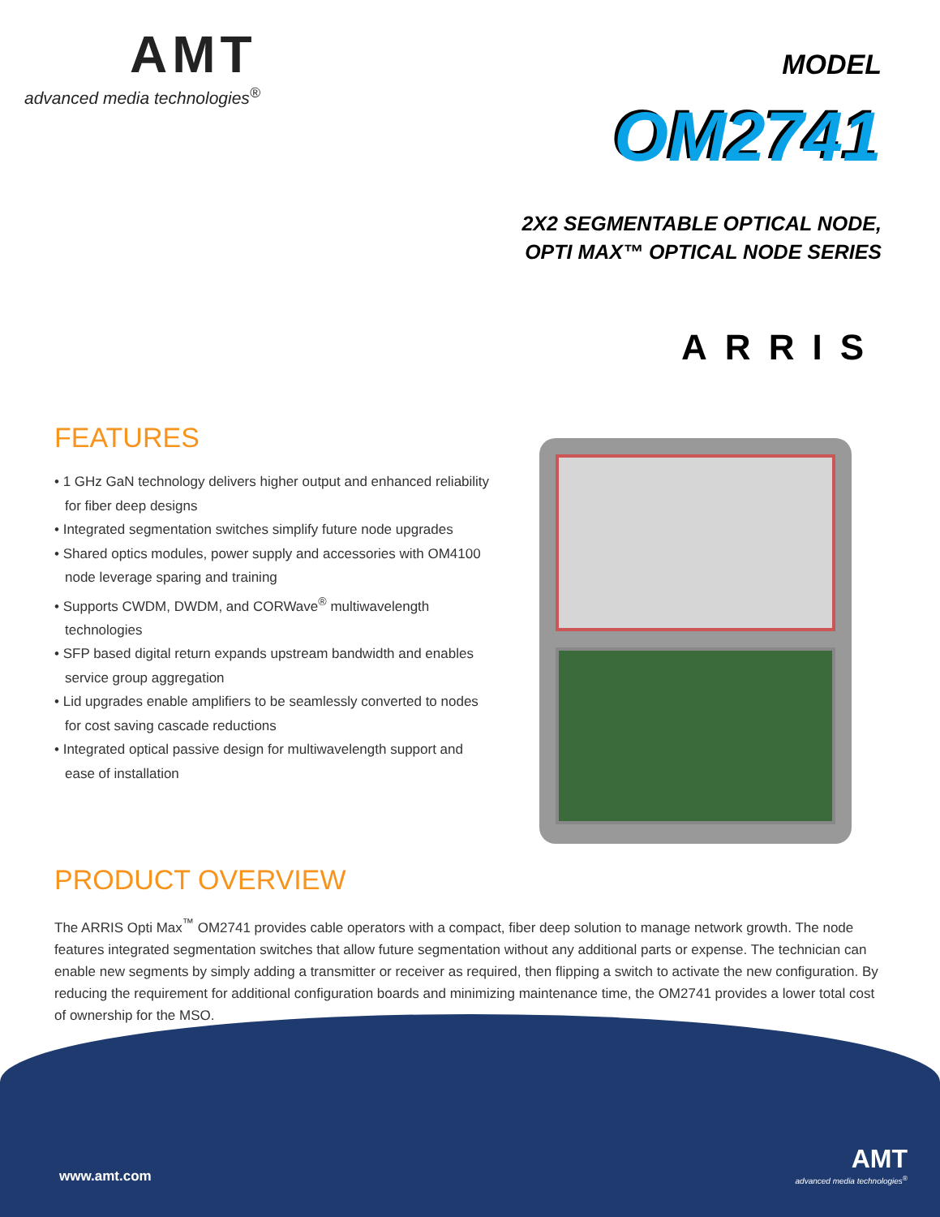AMT
advanced media technologies<sup>®</sup>
MODEL
OM2741
2X2 SEGMENTABLE OPTICAL NODE,
OPTI MAX™ OPTICAL NODE SERIES
ARRIS
FEATURES
• 1 GHz GaN technology delivers higher output and enhanced reliability for fiber deep designs
• Integrated segmentation switches simplify future node upgrades
• Shared optics modules, power supply and accessories with OM4100 node leverage sparing and training
• Supports CWDM, DWDM, and CORWave<sup>®</sup> multiwavelength technologies
• SFP based digital return expands upstream bandwidth and enables service group aggregation
• Lid upgrades enable amplifiers to be seamlessly converted to nodes for cost saving cascade reductions
• Integrated optical passive design for multiwavelength support and ease of installation
PRODUCT OVERVIEW
The ARRIS Opti Max<sup>™</sup> OM2741 provides cable operators with a compact, fiber deep solution to manage network growth. The node features integrated segmentation switches that allow future segmentation without any additional parts or expense. The technician can enable new segments by simply adding a transmitter or receiver as required, then flipping a switch to activate the new configuration. By reducing the requirement for additional configuration boards and minimizing maintenance time, the OM2741 provides a lower total cost of ownership for the MSO.
www.amt.com
AMT
advanced media technologies<sup>®</sup>